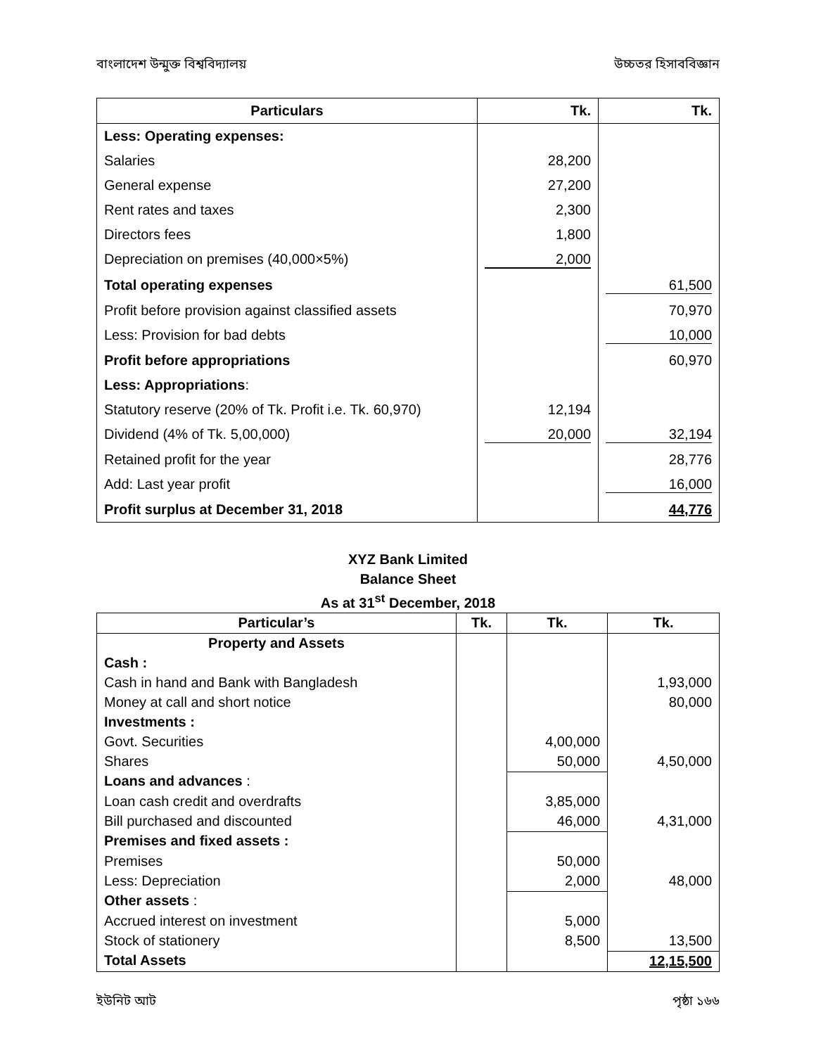বাংলাদেশ উন্মুক্ত বিশ্ববিদ্যালয় উচ্চতর হিসাববিজ্ঞান
| Particulars | Tk. | Tk. |
| --- | --- | --- |
| Less: Operating expenses: | | |
| Salaries | 28,200 | |
| General expense | 27,200 | |
| Rent rates and taxes | 2,300 | |
| Directors fees | 1,800 | |
| Depreciation on premises (40,000×5%) | 2,000 | |
| Total operating expenses | | 61,500 |
| Profit before provision against classified assets | | 70,970 |
| Less: Provision for bad debts | | 10,000 |
| Profit before appropriations | | 60,970 |
| Less: Appropriations : | | |
| Statutory reserve (20% of Tk. Profit i.e. Tk. 60,970) | 12,194 | |
| Dividend (4% of Tk. 5,00,000) | 20,000 | 32,194 |
| Retained profit for the year | | 28,776 |
| Add: Last year profit | | 16,000 |
| Profit surplus at December 31, 2018 | | 44,776 |
XYZ Bank Limited
Balance Sheet
As at 31<sup>st</sup> December, 2018
| Particular’s | Tk. | Tk. | Tk. |
| --- | --- | --- | --- |
| Property and Assets | | | |
| Cash : | | | |
| Cash in hand and Bank with Bangladesh | | | 1,93,000 |
| Money at call and short notice | | | 80,000 |
| Investments : | | | |
| Govt. Securities | | 4,00,000 | |
| Shares | | 50,000 | 4,50,000 |
| Loans and advances : | | | |
| Loan cash credit and overdrafts | | 3,85,000 | |
| Bill purchased and discounted | | 46,000 | 4,31,000 |
| Premises and fixed assets : | | | |
| Premises | | 50,000 | |
| Less: Depreciation | | 2,000 | 48,000 |
| Other assets : | | | |
| Accrued interest on investment | | 5,000 | |
| Stock of stationery | | 8,500 | 13,500 |
| Total Assets | | | 12,15,500 |
ইউনিট আট পৃষ্ঠা ১৬৬